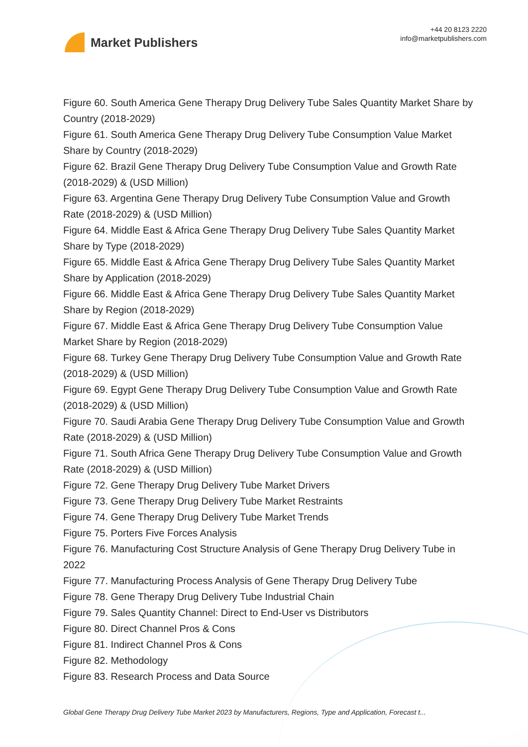Market Publishers
+44 20 8123 2220
info@marketpublishers.com
Figure 60. South America Gene Therapy Drug Delivery Tube Sales Quantity Market Share by Country (2018-2029)
Figure 61. South America Gene Therapy Drug Delivery Tube Consumption Value Market Share by Country (2018-2029)
Figure 62. Brazil Gene Therapy Drug Delivery Tube Consumption Value and Growth Rate (2018-2029) & (USD Million)
Figure 63. Argentina Gene Therapy Drug Delivery Tube Consumption Value and Growth Rate (2018-2029) & (USD Million)
Figure 64. Middle East & Africa Gene Therapy Drug Delivery Tube Sales Quantity Market Share by Type (2018-2029)
Figure 65. Middle East & Africa Gene Therapy Drug Delivery Tube Sales Quantity Market Share by Application (2018-2029)
Figure 66. Middle East & Africa Gene Therapy Drug Delivery Tube Sales Quantity Market Share by Region (2018-2029)
Figure 67. Middle East & Africa Gene Therapy Drug Delivery Tube Consumption Value Market Share by Region (2018-2029)
Figure 68. Turkey Gene Therapy Drug Delivery Tube Consumption Value and Growth Rate (2018-2029) & (USD Million)
Figure 69. Egypt Gene Therapy Drug Delivery Tube Consumption Value and Growth Rate (2018-2029) & (USD Million)
Figure 70. Saudi Arabia Gene Therapy Drug Delivery Tube Consumption Value and Growth Rate (2018-2029) & (USD Million)
Figure 71. South Africa Gene Therapy Drug Delivery Tube Consumption Value and Growth Rate (2018-2029) & (USD Million)
Figure 72. Gene Therapy Drug Delivery Tube Market Drivers
Figure 73. Gene Therapy Drug Delivery Tube Market Restraints
Figure 74. Gene Therapy Drug Delivery Tube Market Trends
Figure 75. Porters Five Forces Analysis
Figure 76. Manufacturing Cost Structure Analysis of Gene Therapy Drug Delivery Tube in 2022
Figure 77. Manufacturing Process Analysis of Gene Therapy Drug Delivery Tube
Figure 78. Gene Therapy Drug Delivery Tube Industrial Chain
Figure 79. Sales Quantity Channel: Direct to End-User vs Distributors
Figure 80. Direct Channel Pros & Cons
Figure 81. Indirect Channel Pros & Cons
Figure 82. Methodology
Figure 83. Research Process and Data Source
Global Gene Therapy Drug Delivery Tube Market 2023 by Manufacturers, Regions, Type and Application, Forecast t...